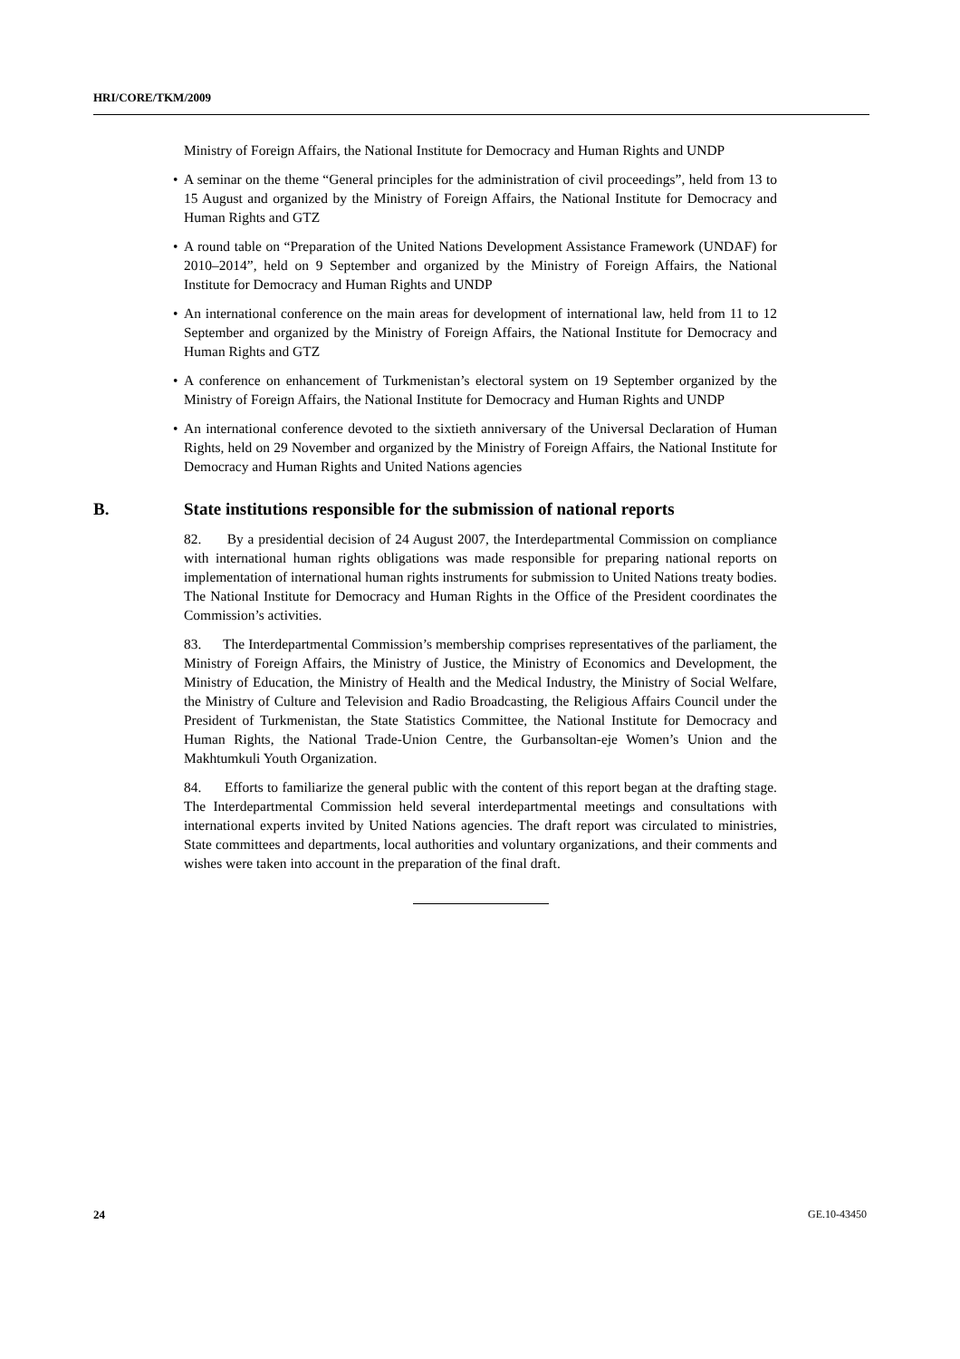HRI/CORE/TKM/2009
Ministry of Foreign Affairs, the National Institute for Democracy and Human Rights and UNDP
• A seminar on the theme “General principles for the administration of civil proceedings”, held from 13 to 15 August and organized by the Ministry of Foreign Affairs, the National Institute for Democracy and Human Rights and GTZ
• A round table on “Preparation of the United Nations Development Assistance Framework (UNDAF) for 2010–2014”, held on 9 September and organized by the Ministry of Foreign Affairs, the National Institute for Democracy and Human Rights and UNDP
• An international conference on the main areas for development of international law, held from 11 to 12 September and organized by the Ministry of Foreign Affairs, the National Institute for Democracy and Human Rights and GTZ
• A conference on enhancement of Turkmenistan’s electoral system on 19 September organized by the Ministry of Foreign Affairs, the National Institute for Democracy and Human Rights and UNDP
• An international conference devoted to the sixtieth anniversary of the Universal Declaration of Human Rights, held on 29 November and organized by the Ministry of Foreign Affairs, the National Institute for Democracy and Human Rights and United Nations agencies
B. State institutions responsible for the submission of national reports
82. By a presidential decision of 24 August 2007, the Interdepartmental Commission on compliance with international human rights obligations was made responsible for preparing national reports on implementation of international human rights instruments for submission to United Nations treaty bodies. The National Institute for Democracy and Human Rights in the Office of the President coordinates the Commission’s activities.
83. The Interdepartmental Commission’s membership comprises representatives of the parliament, the Ministry of Foreign Affairs, the Ministry of Justice, the Ministry of Economics and Development, the Ministry of Education, the Ministry of Health and the Medical Industry, the Ministry of Social Welfare, the Ministry of Culture and Television and Radio Broadcasting, the Religious Affairs Council under the President of Turkmenistan, the State Statistics Committee, the National Institute for Democracy and Human Rights, the National Trade-Union Centre, the Gurbansoltan-eje Women’s Union and the Makhtumkuli Youth Organization.
84. Efforts to familiarize the general public with the content of this report began at the drafting stage. The Interdepartmental Commission held several interdepartmental meetings and consultations with international experts invited by United Nations agencies. The draft report was circulated to ministries, State committees and departments, local authorities and voluntary organizations, and their comments and wishes were taken into account in the preparation of the final draft.
24 GE.10-43450